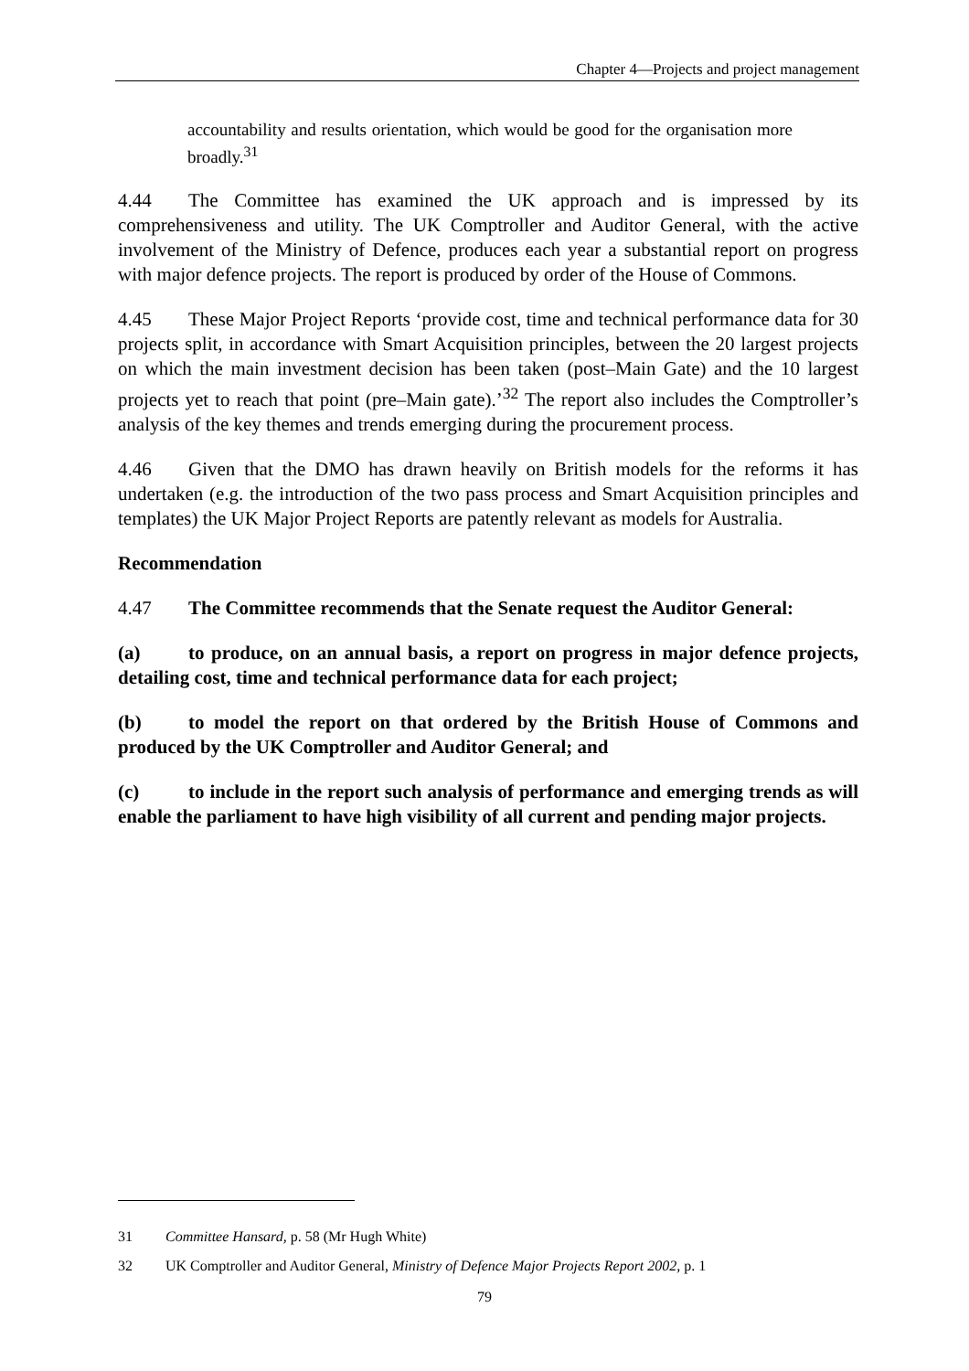Chapter 4—Projects and project management
accountability and results orientation, which would be good for the organisation more broadly.<sup>31</sup>
4.44 The Committee has examined the UK approach and is impressed by its comprehensiveness and utility. The UK Comptroller and Auditor General, with the active involvement of the Ministry of Defence, produces each year a substantial report on progress with major defence projects. The report is produced by order of the House of Commons.
4.45 These Major Project Reports ‘provide cost, time and technical performance data for 30 projects split, in accordance with Smart Acquisition principles, between the 20 largest projects on which the main investment decision has been taken (post–Main Gate) and the 10 largest projects yet to reach that point (pre–Main gate).’<sup>32</sup> The report also includes the Comptroller’s analysis of the key themes and trends emerging during the procurement process.
4.46 Given that the DMO has drawn heavily on British models for the reforms it has undertaken (e.g. the introduction of the two pass process and Smart Acquisition principles and templates) the UK Major Project Reports are patently relevant as models for Australia.
Recommendation
4.47 The Committee recommends that the Senate request the Auditor General:
(a) to produce, on an annual basis, a report on progress in major defence projects, detailing cost, time and technical performance data for each project;
(b) to model the report on that ordered by the British House of Commons and produced by the UK Comptroller and Auditor General; and
(c) to include in the report such analysis of performance and emerging trends as will enable the parliament to have high visibility of all current and pending major projects.
31 Committee Hansard, p. 58 (Mr Hugh White)
32 UK Comptroller and Auditor General, Ministry of Defence Major Projects Report 2002, p. 1
79